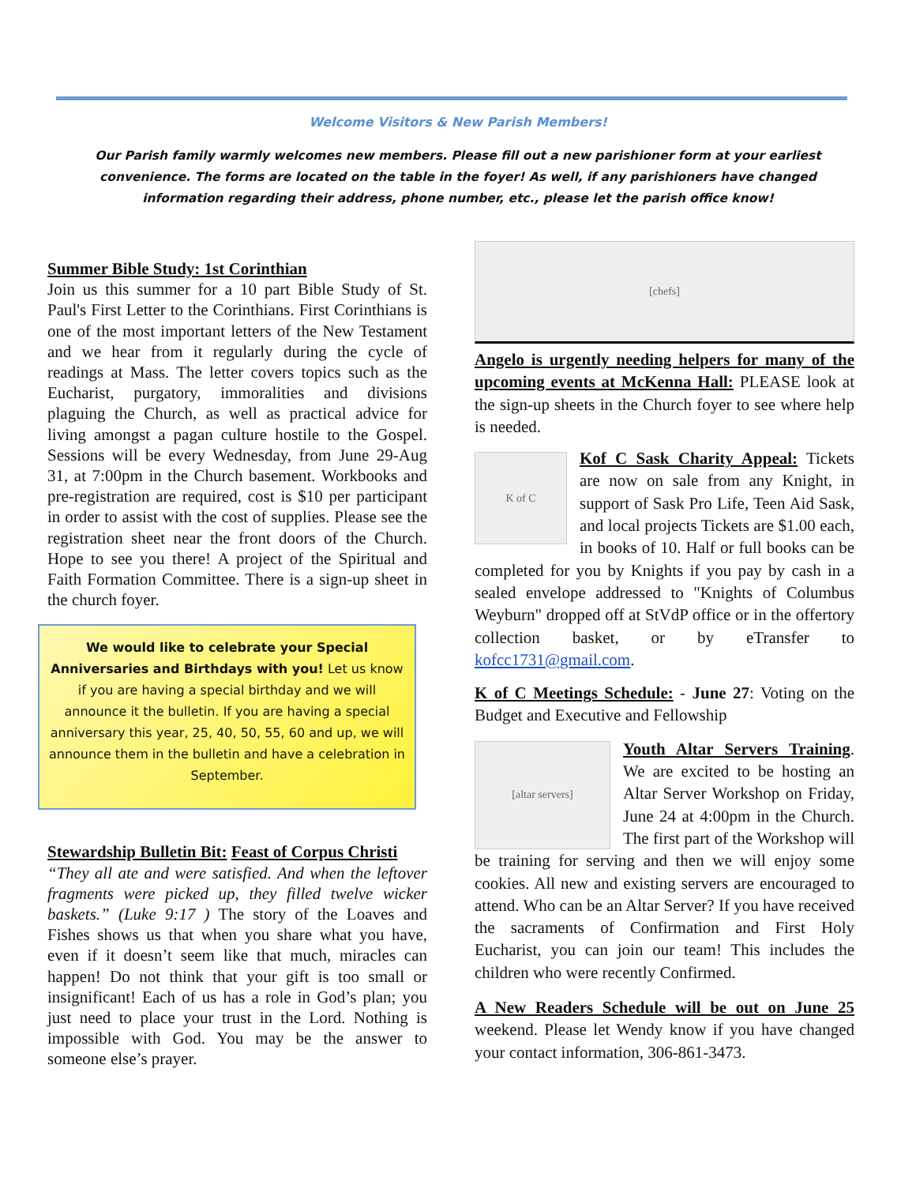Welcome Visitors & New Parish Members!
Our Parish family warmly welcomes new members. Please fill out a new parishioner form at your earliest convenience. The forms are located on the table in the foyer! As well, if any parishioners have changed information regarding their address, phone number, etc., please let the parish office know!
Summer Bible Study: 1st Corinthian
Join us this summer for a 10 part Bible Study of St. Paul's First Letter to the Corinthians. First Corinthians is one of the most important letters of the New Testament and we hear from it regularly during the cycle of readings at Mass. The letter covers topics such as the Eucharist, purgatory, immoralities and divisions plaguing the Church, as well as practical advice for living amongst a pagan culture hostile to the Gospel. Sessions will be every Wednesday, from June 29-Aug 31, at 7:00pm in the Church basement. Workbooks and pre-registration are required, cost is $10 per participant in order to assist with the cost of supplies. Please see the registration sheet near the front doors of the Church. Hope to see you there! A project of the Spiritual and Faith Formation Committee. There is a sign-up sheet in the church foyer.
We would like to celebrate your Special Anniversaries and Birthdays with you! Let us know if you are having a special birthday and we will announce it the bulletin. If you are having a special anniversary this year, 25, 40, 50, 55, 60 and up, we will announce them in the bulletin and have a celebration in September.
Stewardship Bulletin Bit: Feast of Corpus Christi
“They all ate and were satisfied. And when the leftover fragments were picked up, they filled twelve wicker baskets.” (Luke 9:17 ) The story of the Loaves and Fishes shows us that when you share what you have, even if it doesn’t seem like that much, miracles can happen! Do not think that your gift is too small or insignificant! Each of us has a role in God’s plan; you just need to place your trust in the Lord. Nothing is impossible with God. You may be the answer to someone else’s prayer.
[chefs]
Angelo is urgently needing helpers for many of the upcoming events at McKenna Hall: PLEASE look at the sign-up sheets in the Church foyer to see where help is needed.
K of C
Kof C Sask Charity Appeal: Tickets are now on sale from any Knight, in support of Sask Pro Life, Teen Aid Sask, and local projects Tickets are $1.00 each, in books of 10. Half or full books can be completed for you by Knights if you pay by cash in a sealed envelope addressed to "Knights of Columbus Weyburn" dropped off at StVdP office or in the offertory collection basket, or by eTransfer to kofcc1731@gmail.com.
K of C Meetings Schedule: - June 27: Voting on the Budget and Executive and Fellowship
[altar servers]
Youth Altar Servers Training. We are excited to be hosting an Altar Server Workshop on Friday, June 24 at 4:00pm in the Church. The first part of the Workshop will be training for serving and then we will enjoy some cookies. All new and existing servers are encouraged to attend. Who can be an Altar Server? If you have received the sacraments of Confirmation and First Holy Eucharist, you can join our team! This includes the children who were recently Confirmed.
A New Readers Schedule will be out on June 25 weekend. Please let Wendy know if you have changed your contact information, 306-861-3473.